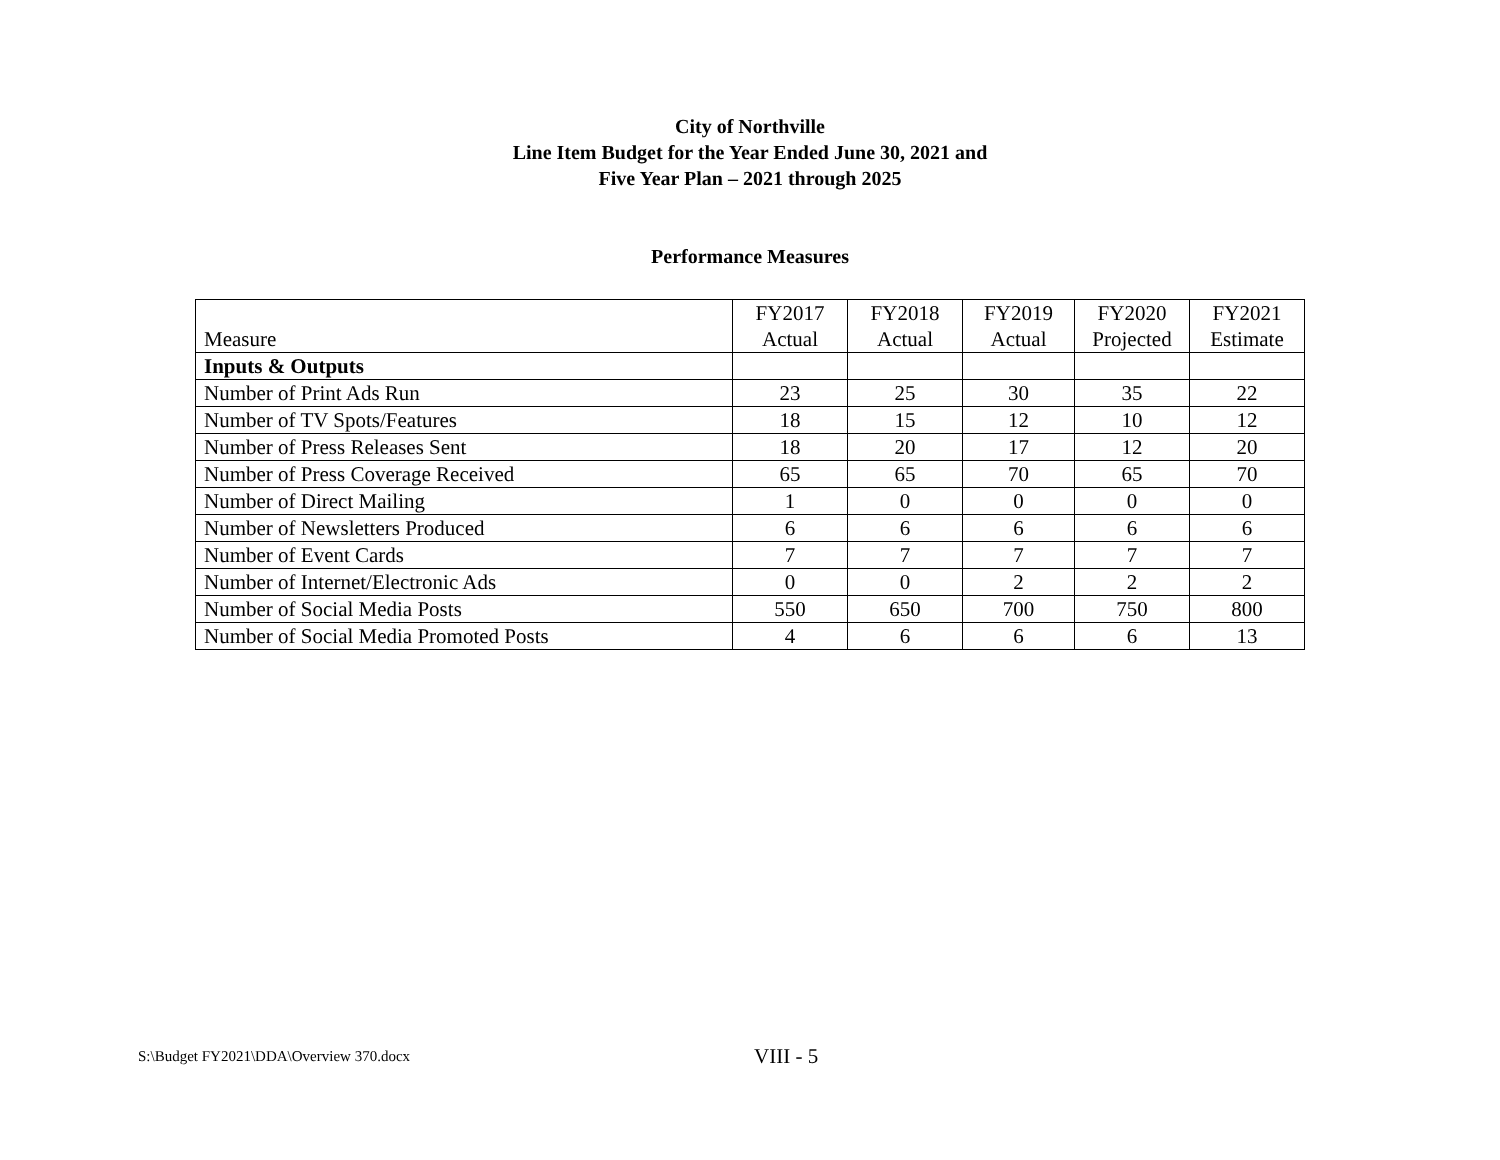City of Northville
Line Item Budget for the Year Ended June 30, 2021 and
Five Year Plan – 2021 through 2025
Performance Measures
| Measure | FY2017 Actual | FY2018 Actual | FY2019 Actual | FY2020 Projected | FY2021 Estimate |
| --- | --- | --- | --- | --- | --- |
| Inputs & Outputs | | | | | |
| Number of Print Ads Run | 23 | 25 | 30 | 35 | 22 |
| Number of TV Spots/Features | 18 | 15 | 12 | 10 | 12 |
| Number of Press Releases Sent | 18 | 20 | 17 | 12 | 20 |
| Number of Press Coverage Received | 65 | 65 | 70 | 65 | 70 |
| Number of Direct Mailing | 1 | 0 | 0 | 0 | 0 |
| Number of Newsletters Produced | 6 | 6 | 6 | 6 | 6 |
| Number of Event Cards | 7 | 7 | 7 | 7 | 7 |
| Number of Internet/Electronic Ads | 0 | 0 | 2 | 2 | 2 |
| Number of Social Media Posts | 550 | 650 | 700 | 750 | 800 |
| Number of Social Media Promoted Posts | 4 | 6 | 6 | 6 | 13 |
S:\Budget FY2021\DDA\Overview 370.docx VIII - 5